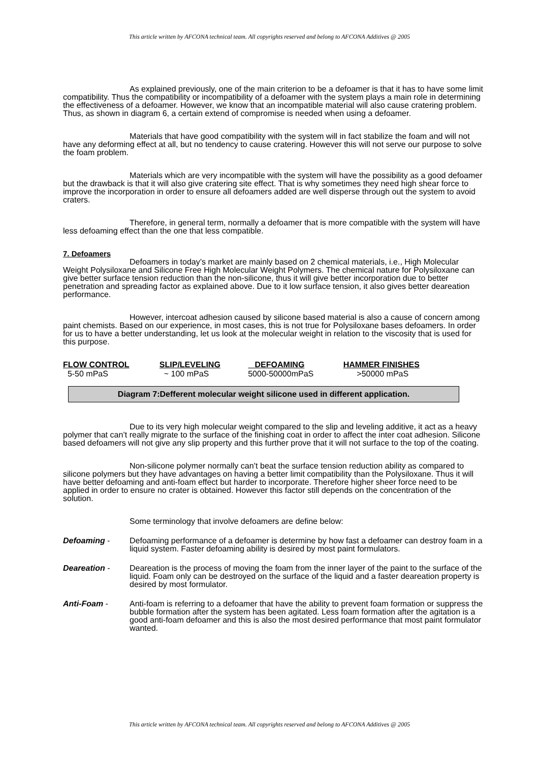This article written by AFCONA technical team. All copyrights reserved and belong to AFCONA Additives @ 2005
As explained previously, one of the main criterion to be a defoamer is that it has to have some limit compatibility. Thus the compatibility or incompatibility of a defoamer with the system plays a main role in determining the effectiveness of a defoamer. However, we know that an incompatible material will also cause cratering problem. Thus, as shown in diagram 6, a certain extend of compromise is needed when using a defoamer.
Materials that have good compatibility with the system will in fact stabilize the foam and will not have any deforming effect at all, but no tendency to cause cratering. However this will not serve our purpose to solve the foam problem.
Materials which are very incompatible with the system will have the possibility as a good defoamer but the drawback is that it will also give cratering site effect. That is why sometimes they need high shear force to improve the incorporation in order to ensure all defoamers added are well disperse through out the system to avoid craters.
Therefore, in general term, normally a defoamer that is more compatible with the system will have less defoaming effect than the one that less compatible.
7. Defoamers
Defoamers in today’s market are mainly based on 2 chemical materials, i.e., High Molecular Weight Polysiloxane and Silicone Free High Molecular Weight Polymers. The chemical nature for Polysiloxane can give better surface tension reduction than the non-silicone, thus it will give better incorporation due to better penetration and spreading factor as explained above. Due to it low surface tension, it also gives better deareation performance.
However, intercoat adhesion caused by silicone based material is also a cause of concern among paint chemists. Based on our experience, in most cases, this is not true for Polysiloxane bases defoamers. In order for us to have a better understanding, let us look at the molecular weight in relation to the viscosity that is used for this purpose.
| FLOW CONTROL | SLIP/LEVELING | DEFOAMING | HAMMER FINISHES |
| --- | --- | --- | --- |
| 5-50 mPaS | ~ 100 mPaS | 5000-50000mPaS | >50000 mPaS |
Diagram 7:Defferent molecular weight silicone used in different application.
Due to its very high molecular weight compared to the slip and leveling additive, it act as a heavy polymer that can’t really migrate to the surface of the finishing coat in order to affect the inter coat adhesion. Silicone based defoamers will not give any slip property and this further prove that it will not surface to the top of the coating.
Non-silicone polymer normally can’t beat the surface tension reduction ability as compared to silicone polymers but they have advantages on having a better limit compatibility than the Polysiloxane. Thus it will have better defoaming and anti-foam effect but harder to incorporate. Therefore higher sheer force need to be applied in order to ensure no crater is obtained. However this factor still depends on the concentration of the solution.
Some terminology that involve defoamers are define below:
Defoaming - Defoaming performance of a defoamer is determine by how fast a defoamer can destroy foam in a liquid system. Faster defoaming ability is desired by most paint formulators.
Deareation - Deareation is the process of moving the foam from the inner layer of the paint to the surface of the liquid. Foam only can be destroyed on the surface of the liquid and a faster deareation property is desired by most formulator.
Anti-Foam - Anti-foam is referring to a defoamer that have the ability to prevent foam formation or suppress the bubble formation after the system has been agitated. Less foam formation after the agitation is a good anti-foam defoamer and this is also the most desired performance that most paint formulator wanted.
This article written by AFCONA technical team. All copyrights reserved and belong to AFCONA Additives @ 2005